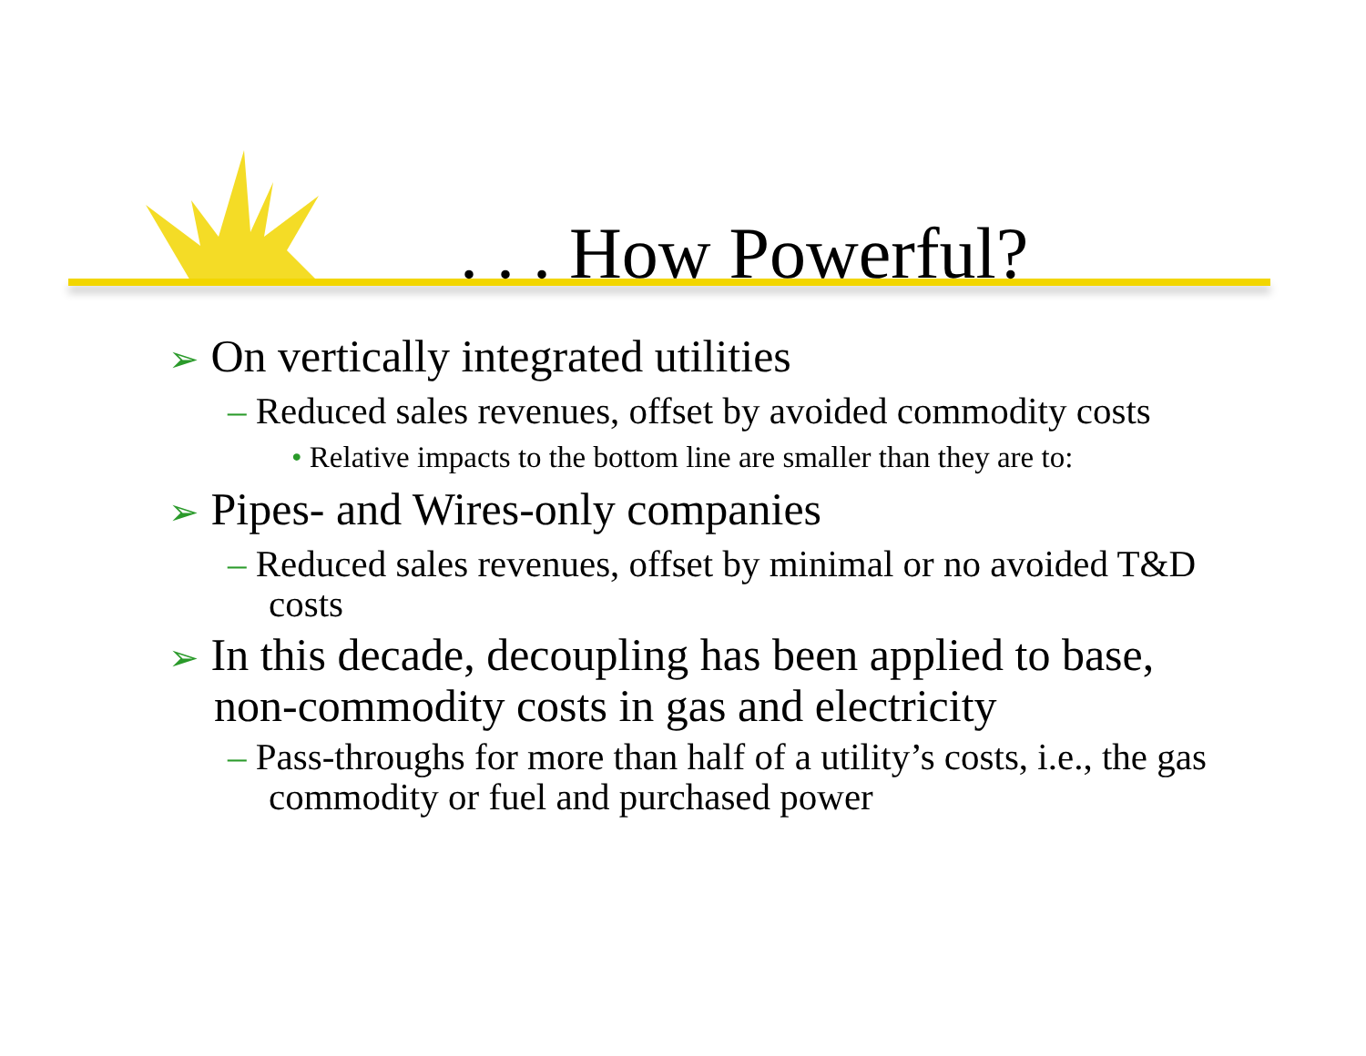. . . How Powerful?
➢ On vertically integrated utilities
– Reduced sales revenues, offset by avoided commodity costs
• Relative impacts to the bottom line are smaller than they are to:
➢ Pipes- and Wires-only companies
– Reduced sales revenues, offset by minimal or no avoided T&D costs
➢ In this decade, decoupling has been applied to base, non-commodity costs in gas and electricity
– Pass-throughs for more than half of a utility’s costs, i.e., the gas commodity or fuel and purchased power